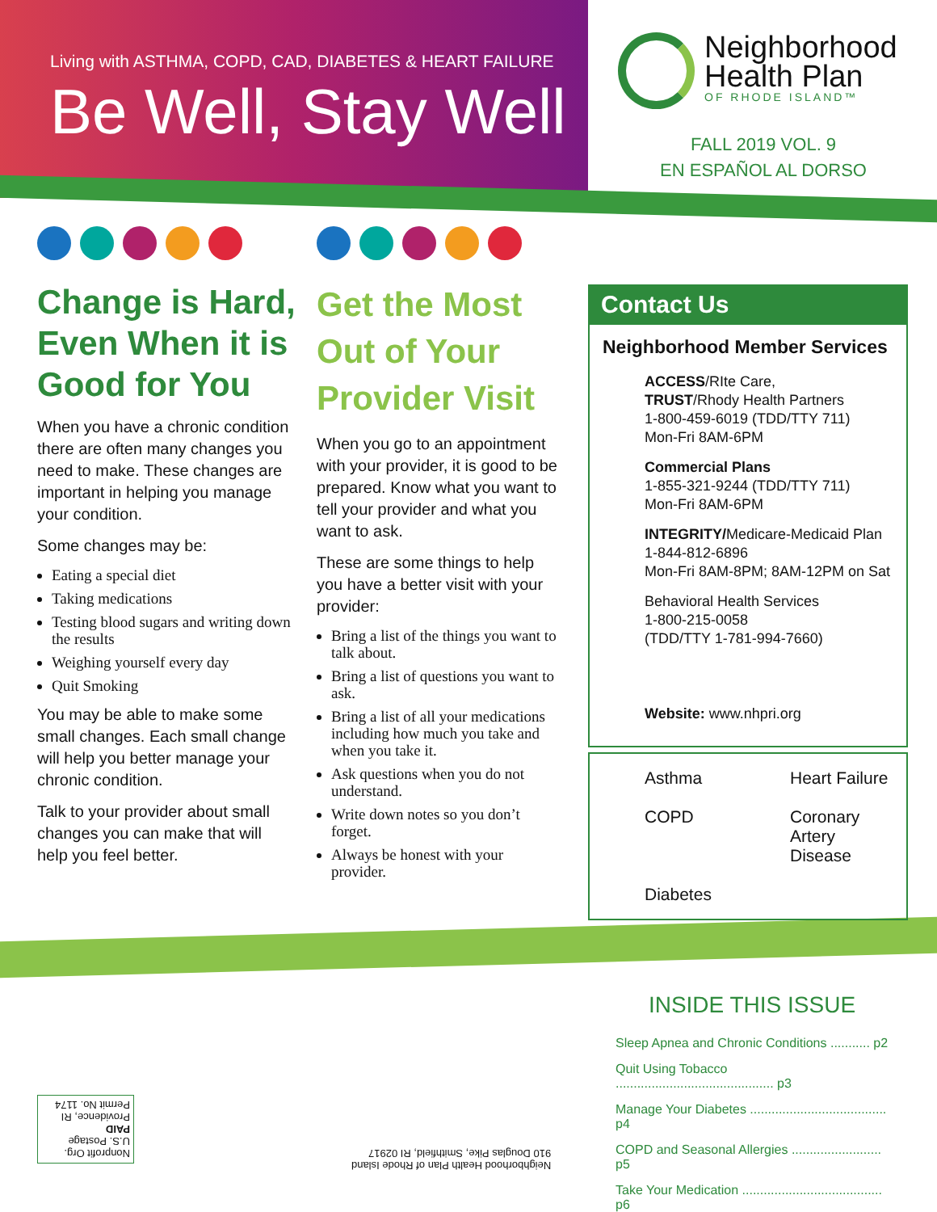Living with ASTHMA, COPD, CAD, DIABETES & HEART FAILURE
Be Well, Stay Well
Neighborhood
Health Plan
OF RHODE ISLAND™
FALL 2019 VOL. 9
EN ESPAÑOL AL DORSO
Change is Hard, Even When it is Good for You
When you have a chronic condition there are often many changes you need to make. These changes are important in helping you manage your condition.
Some changes may be:
Eating a special diet
Taking medications
Testing blood sugars and writing down the results
Weighing yourself every day
Quit Smoking
You may be able to make some small changes. Each small change will help you better manage your chronic condition.
Talk to your provider about small changes you can make that will help you feel better.
Get the Most Out of Your Provider Visit
When you go to an appointment with your provider, it is good to be prepared. Know what you want to tell your provider and what you want to ask.
These are some things to help you have a better visit with your provider:
Bring a list of the things you want to talk about.
Bring a list of questions you want to ask.
Bring a list of all your medications including how much you take and when you take it.
Ask questions when you do not understand.
Write down notes so you don’t forget.
Always be honest with your provider.
Contact Us
Neighborhood Member Services
ACCESS/RIte Care,
TRUST/Rhody Health Partners
1-800-459-6019 (TDD/TTY 711)
Mon-Fri 8AM-6PM
Commercial Plans
1-855-321-9244 (TDD/TTY 711)
Mon-Fri 8AM-6PM
INTEGRITY/Medicare-Medicaid Plan
1-844-812-6896
Mon-Fri 8AM-8PM; 8AM-12PM on Sat
Behavioral Health Services
1-800-215-0058
(TDD/TTY 1-781-994-7660)
Website: www.nhpri.org
Asthma
Heart Failure
COPD
Coronary Artery Disease
Diabetes
INSIDE THIS ISSUE
Sleep Apnea and Chronic Conditions ........... p2
Quit Using Tobacco ............................................ p3
Manage Your Diabetes ...................................... p4
COPD and Seasonal Allergies ......................... p5
Take Your Medication ....................................... p6
Nonprofit Org.
U.S. Postage
PAID
Providence, RI
Permit No. 1174
Neighborhood Health Plan of Rhode Island
910 Douglas Pike, Smithfield, RI 02917